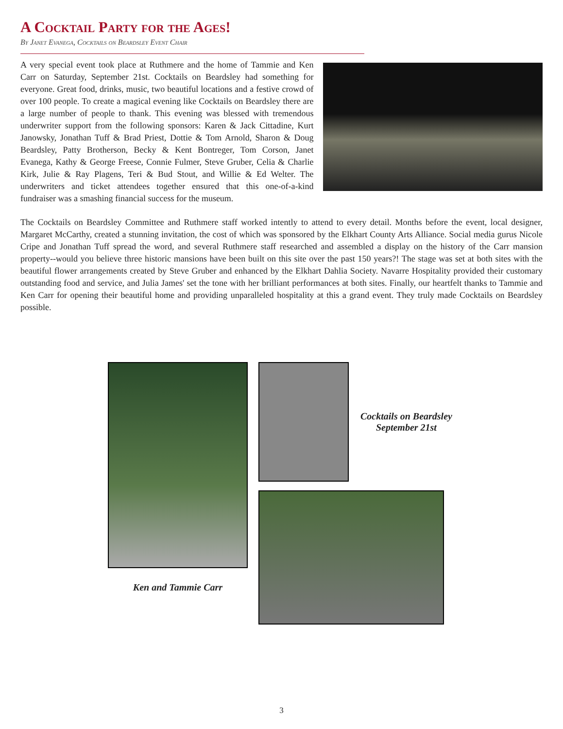A Cocktail Party for the Ages!
By Janet Evanega, Cocktails on Beardsley Event Chair
A very special event took place at Ruthmere and the home of Tammie and Ken Carr on Saturday, September 21st. Cocktails on Beardsley had something for everyone. Great food, drinks, music, two beautiful locations and a festive crowd of over 100 people. To create a magical evening like Cocktails on Beardsley there are a large number of people to thank. This evening was blessed with tremendous underwriter support from the following sponsors: Karen & Jack Cittadine, Kurt Janowsky, Jonathan Tuff & Brad Priest, Dottie & Tom Arnold, Sharon & Doug Beardsley, Patty Brotherson, Becky & Kent Bontreger, Tom Corson, Janet Evanega, Kathy & George Freese, Connie Fulmer, Steve Gruber, Celia & Charlie Kirk, Julie & Ray Plagens, Teri & Bud Stout, and Willie & Ed Welter. The underwriters and ticket attendees together ensured that this one-of-a-kind fundraiser was a smashing financial success for the museum.
The Cocktails on Beardsley Committee and Ruthmere staff worked intently to attend to every detail. Months before the event, local designer, Margaret McCarthy, created a stunning invitation, the cost of which was sponsored by the Elkhart County Arts Alliance. Social media gurus Nicole Cripe and Jonathan Tuff spread the word, and several Ruthmere staff researched and assembled a display on the history of the Carr mansion property--would you believe three historic mansions have been built on this site over the past 150 years?! The stage was set at both sites with the beautiful flower arrangements created by Steve Gruber and enhanced by the Elkhart Dahlia Society. Navarre Hospitality provided their customary outstanding food and service, and Julia James' set the tone with her brilliant performances at both sites. Finally, our heartfelt thanks to Tammie and Ken Carr for opening their beautiful home and providing unparalleled hospitality at this a grand event. They truly made Cocktails on Beardsley possible.
Ken and Tammie Carr
Cocktails on Beardsley
September 21st
3